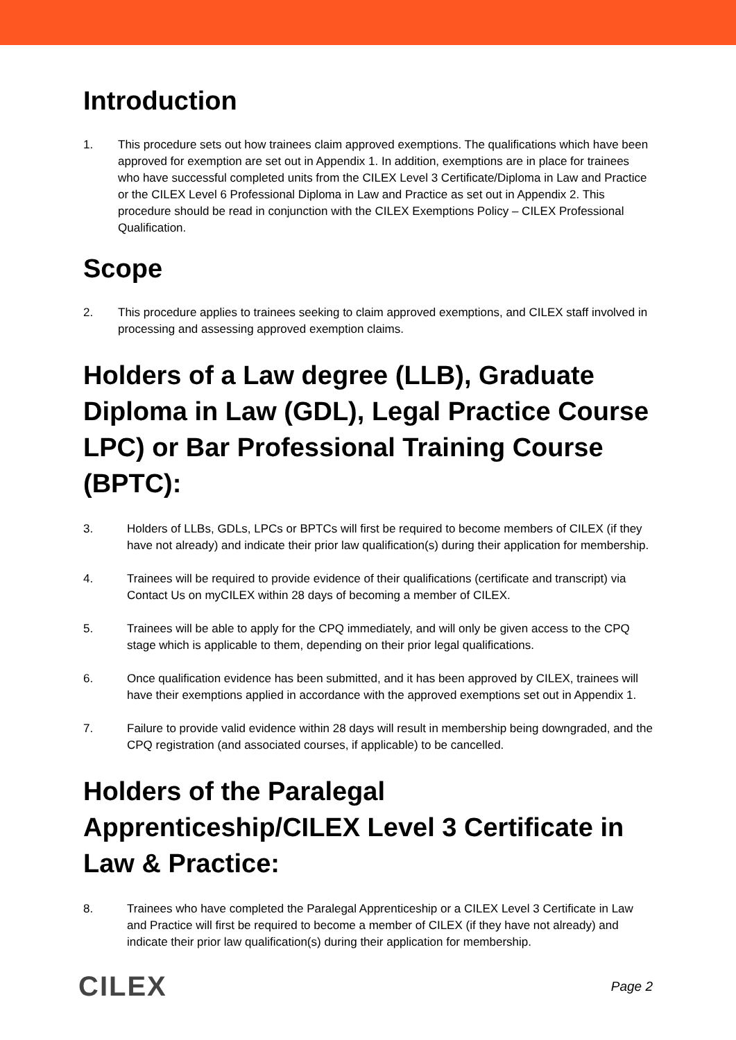Introduction
1. This procedure sets out how trainees claim approved exemptions. The qualifications which have been approved for exemption are set out in Appendix 1. In addition, exemptions are in place for trainees who have successful completed units from the CILEX Level 3 Certificate/Diploma in Law and Practice or the CILEX Level 6 Professional Diploma in Law and Practice as set out in Appendix 2. This procedure should be read in conjunction with the CILEX Exemptions Policy – CILEX Professional Qualification.
Scope
2. This procedure applies to trainees seeking to claim approved exemptions, and CILEX staff involved in processing and assessing approved exemption claims.
Holders of a Law degree (LLB), Graduate Diploma in Law (GDL), Legal Practice Course LPC) or Bar Professional Training Course (BPTC):
3. Holders of LLBs, GDLs, LPCs or BPTCs will first be required to become members of CILEX (if they have not already) and indicate their prior law qualification(s) during their application for membership.
4. Trainees will be required to provide evidence of their qualifications (certificate and transcript) via Contact Us on myCILEX within 28 days of becoming a member of CILEX.
5. Trainees will be able to apply for the CPQ immediately, and will only be given access to the CPQ stage which is applicable to them, depending on their prior legal qualifications.
6. Once qualification evidence has been submitted, and it has been approved by CILEX, trainees will have their exemptions applied in accordance with the approved exemptions set out in Appendix 1.
7. Failure to provide valid evidence within 28 days will result in membership being downgraded, and the CPQ registration (and associated courses, if applicable) to be cancelled.
Holders of the Paralegal Apprenticeship/CILEX Level 3 Certificate in Law & Practice:
8. Trainees who have completed the Paralegal Apprenticeship or a CILEX Level 3 Certificate in Law and Practice will first be required to become a member of CILEX (if they have not already) and indicate their prior law qualification(s) during their application for membership.
CILEX Page 2